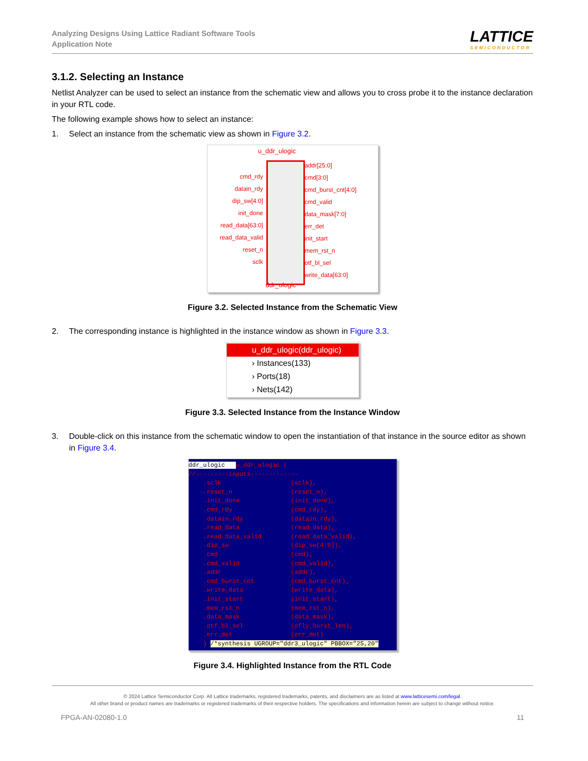Analyzing Designs Using Lattice Radiant Software Tools
Application Note
LATTICE
SEMICONDUCTOR
3.1.2. Selecting an Instance
Netlist Analyzer can be used to select an instance from the schematic view and allows you to cross probe it to the instance declaration in your RTL code.
The following example shows how to select an instance:
1. Select an instance from the schematic view as shown in Figure 3.2.
u_ddr_ulogic
cmd_rdy
datain_rdy
dip_sw[4:0]
init_done
read_data[63:0]
read_data_valid
reset_n
sclk
addr[25:0]
cmd[3:0]
cmd_burst_cnt[4:0]
cmd_valid
data_mask[7:0]
err_det
init_start
mem_rst_n
otf_bl_sel
write_data[63:0]
ddr_ulogic
Figure 3.2. Selected Instance from the Schematic View
2. The corresponding instance is highlighted in the instance window as shown in Figure 3.3.
u_ddr_ulogic(ddr_ulogic)
› Instances(133)
› Ports(18)
› Nets(142)
Figure 3.3. Selected Instance from the Instance Window
3. Double-click on this instance from the schematic window to open the instantiation of that instance in the source editor as shown in Figure 3.4.
ddr_ulogic u_ddr_ulogic ( //---------inputs------------- .sclk (sclk), .reset_n (reset_n), .init_done (init_done), .cmd_rdy (cmd_rdy), .datain_rdy (datain_rdy), .read_data (read_data), .read_data_valid (read_data_valid), .dip_sw (dip_sw[4:0]), .cmd (cmd), .cmd_valid (cmd_valid), .addr (addr), .cmd_burst_cnt (cmd_burst_cnt), .write_data (write_data), .init_start (init_start), .mem_rst_n (mem_rst_n), .data_mask (data_mask), .otf_bl_sel (ofly_burst_len), .err_det (err_det) ) /*synthesis UGROUP="ddr3_ulogic" PBBOX="25,20"
Figure 3.4. Highlighted Instance from the RTL Code
© 2024 Lattice Semiconductor Corp. All Lattice trademarks, registered trademarks, patents, and disclaimers are as listed at www.latticesemi.com/legal.
All other brand or product names are trademarks or registered trademarks of their respective holders. The specifications and information herein are subject to change without notice.
FPGA-AN-02080-1.0 11